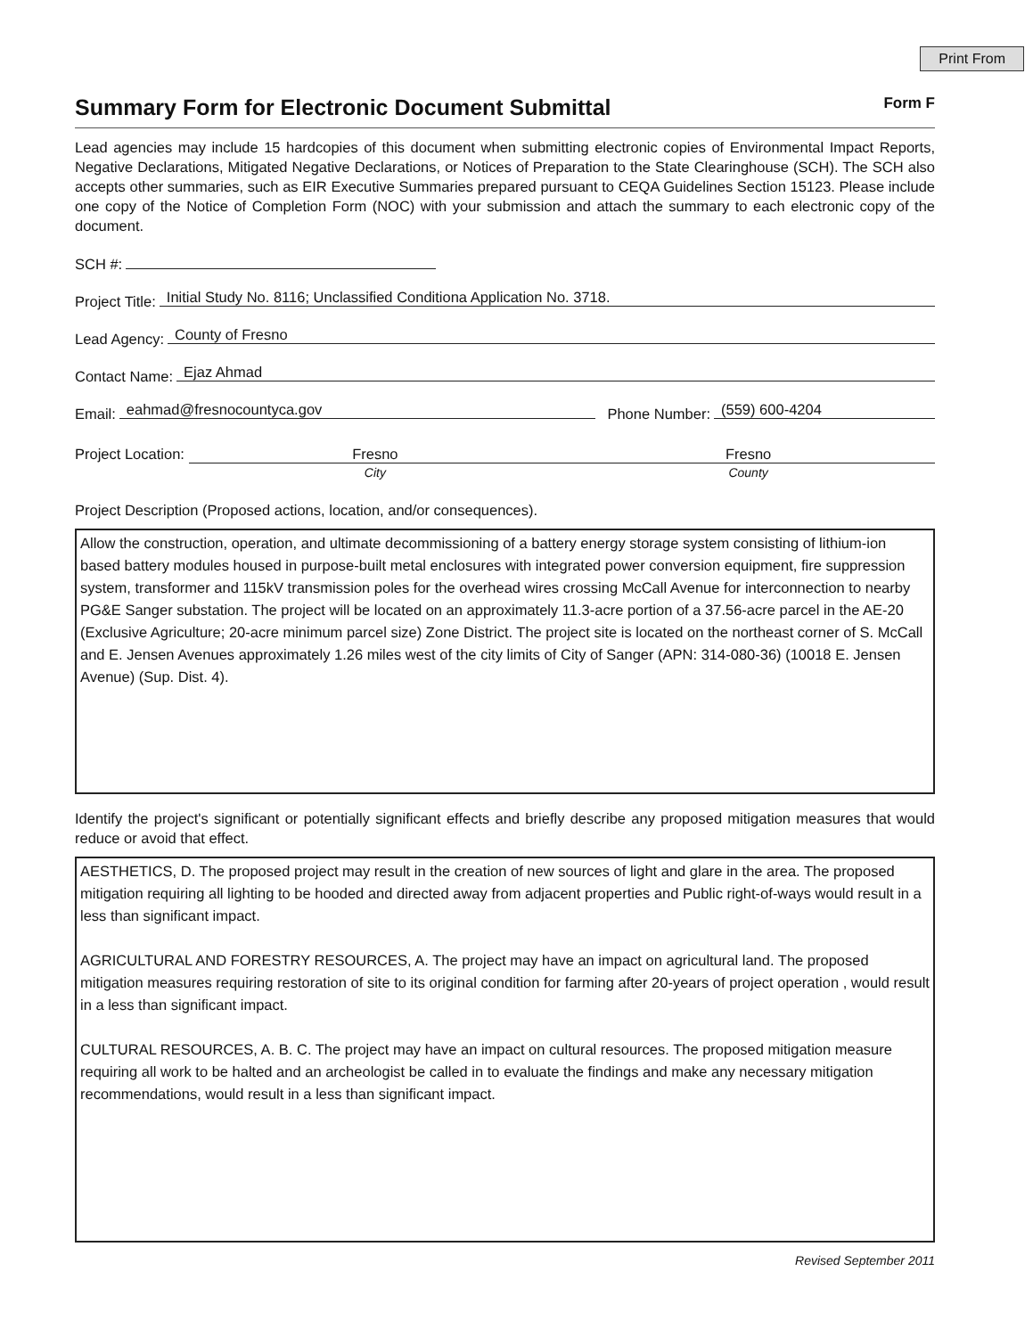Print From
Summary Form for Electronic Document Submittal Form F
Lead agencies may include 15 hardcopies of this document when submitting electronic copies of Environmental Impact Reports, Negative Declarations, Mitigated Negative Declarations, or Notices of Preparation to the State Clearinghouse (SCH). The SCH also accepts other summaries, such as EIR Executive Summaries prepared pursuant to CEQA Guidelines Section 15123. Please include one copy of the Notice of Completion Form (NOC) with your submission and attach the summary to each electronic copy of the document.
SCH #:
Project Title: Initial Study No. 8116; Unclassified Conditiona Application No. 3718.
Lead Agency: County of Fresno
Contact Name: Ejaz Ahmad
Email: eahmad@fresnocountyca.gov Phone Number: (559) 600-4204
Project Location: Fresno
City
Fresno
County
Project Description (Proposed actions, location, and/or consequences).
Allow the construction, operation, and ultimate decommissioning of a battery energy storage system consisting of lithium-ion based battery modules housed in purpose-built metal enclosures with integrated power conversion equipment, fire suppression system, transformer and 115kV transmission poles for the overhead wires crossing McCall Avenue for interconnection to nearby PG&E Sanger substation. The project will be located on an approximately 11.3-acre portion of a 37.56-acre parcel in the AE-20 (Exclusive Agriculture; 20-acre minimum parcel size) Zone District. The project site is located on the northeast corner of S. McCall and E. Jensen Avenues approximately 1.26 miles west of the city limits of City of Sanger (APN: 314-080-36) (10018 E. Jensen Avenue) (Sup. Dist. 4).
Identify the project's significant or potentially significant effects and briefly describe any proposed mitigation measures that would reduce or avoid that effect.
AESTHETICS, D. The proposed project may result in the creation of new sources of light and glare in the area. The proposed mitigation requiring all lighting to be hooded and directed away from adjacent properties and Public right-of-ways would result in a less than significant impact.
AGRICULTURAL AND FORESTRY RESOURCES, A. The project may have an impact on agricultural land. The proposed mitigation measures requiring restoration of site to its original condition for farming after 20-years of project operation , would result in a less than significant impact.
CULTURAL RESOURCES, A. B. C. The project may have an impact on cultural resources. The proposed mitigation measure requiring all work to be halted and an archeologist be called in to evaluate the findings and make any necessary mitigation recommendations, would result in a less than significant impact.
Revised September 2011